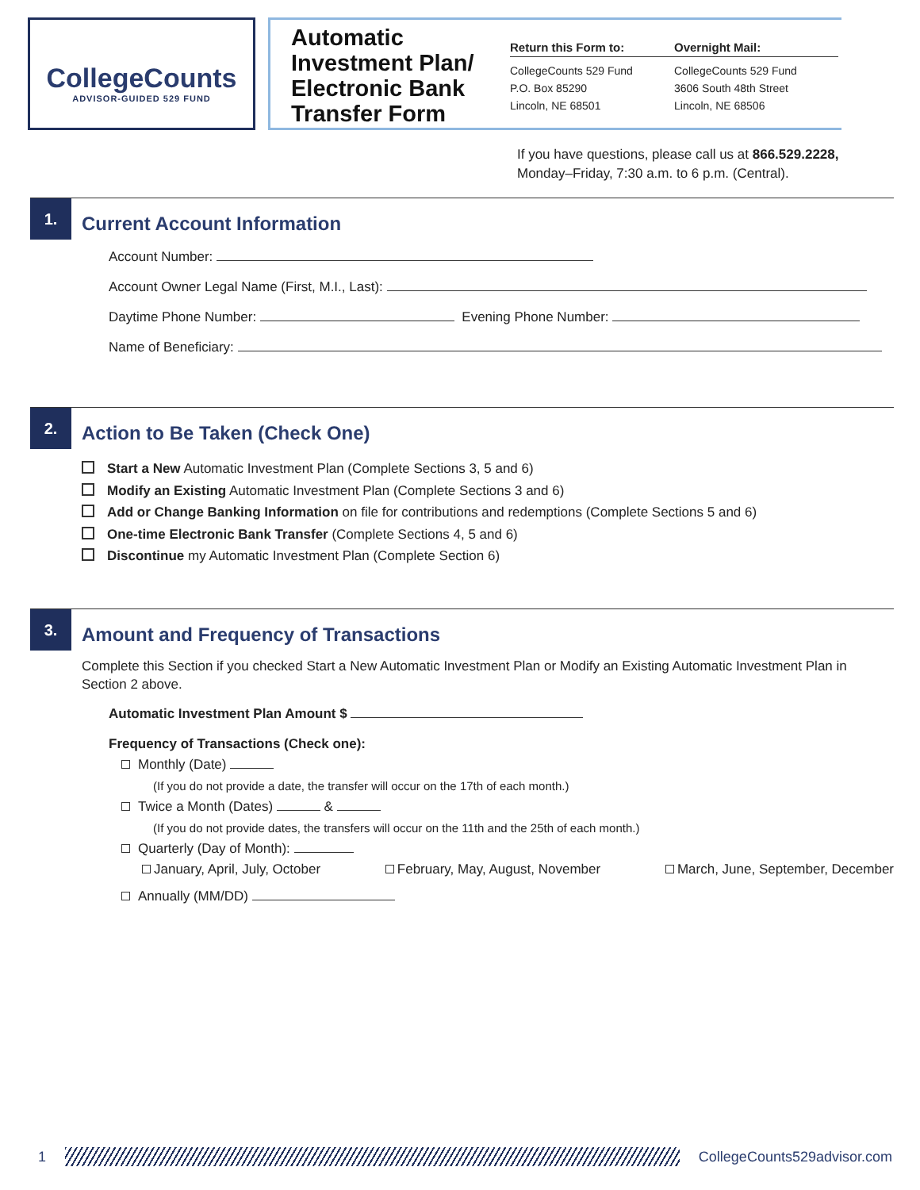CollegeCounts
ADVISOR-GUIDED 529 FUND
Automatic Investment Plan/ Electronic Bank Transfer Form
Return this Form to:
CollegeCounts 529 Fund
P.O. Box 85290
Lincoln, NE 68501
Overnight Mail:
CollegeCounts 529 Fund
3606 South 48th Street
Lincoln, NE 68506
If you have questions, please call us at 866.529.2228,
Monday–Friday, 7:30 a.m. to 6 p.m. (Central).
1.
Current Account Information
Account Number:
Account Owner Legal Name (First, M.I., Last):
Daytime Phone Number: Evening Phone Number:
Name of Beneficiary:
2.
Action to Be Taken (Check One)
Start a New Automatic Investment Plan (Complete Sections 3, 5 and 6)
Modify an Existing Automatic Investment Plan (Complete Sections 3 and 6)
Add or Change Banking Information on file for contributions and redemptions (Complete Sections 5 and 6)
One-time Electronic Bank Transfer (Complete Sections 4, 5 and 6)
Discontinue my Automatic Investment Plan (Complete Section 6)
3.
Amount and Frequency of Transactions
Complete this Section if you checked Start a New Automatic Investment Plan or Modify an Existing Automatic Investment Plan in Section 2 above.
Automatic Investment Plan Amount $
Frequency of Transactions (Check one):
Monthly (Date)
(If you do not provide a date, the transfer will occur on the 17th of each month.)
Twice a Month (Dates) &
(If you do not provide dates, the transfers will occur on the 11th and the 25th of each month.)
Quarterly (Day of Month):
January, April, July, October February, May, August, November March, June, September, December
Annually (MM/DD)
1 CollegeCounts529advisor.com